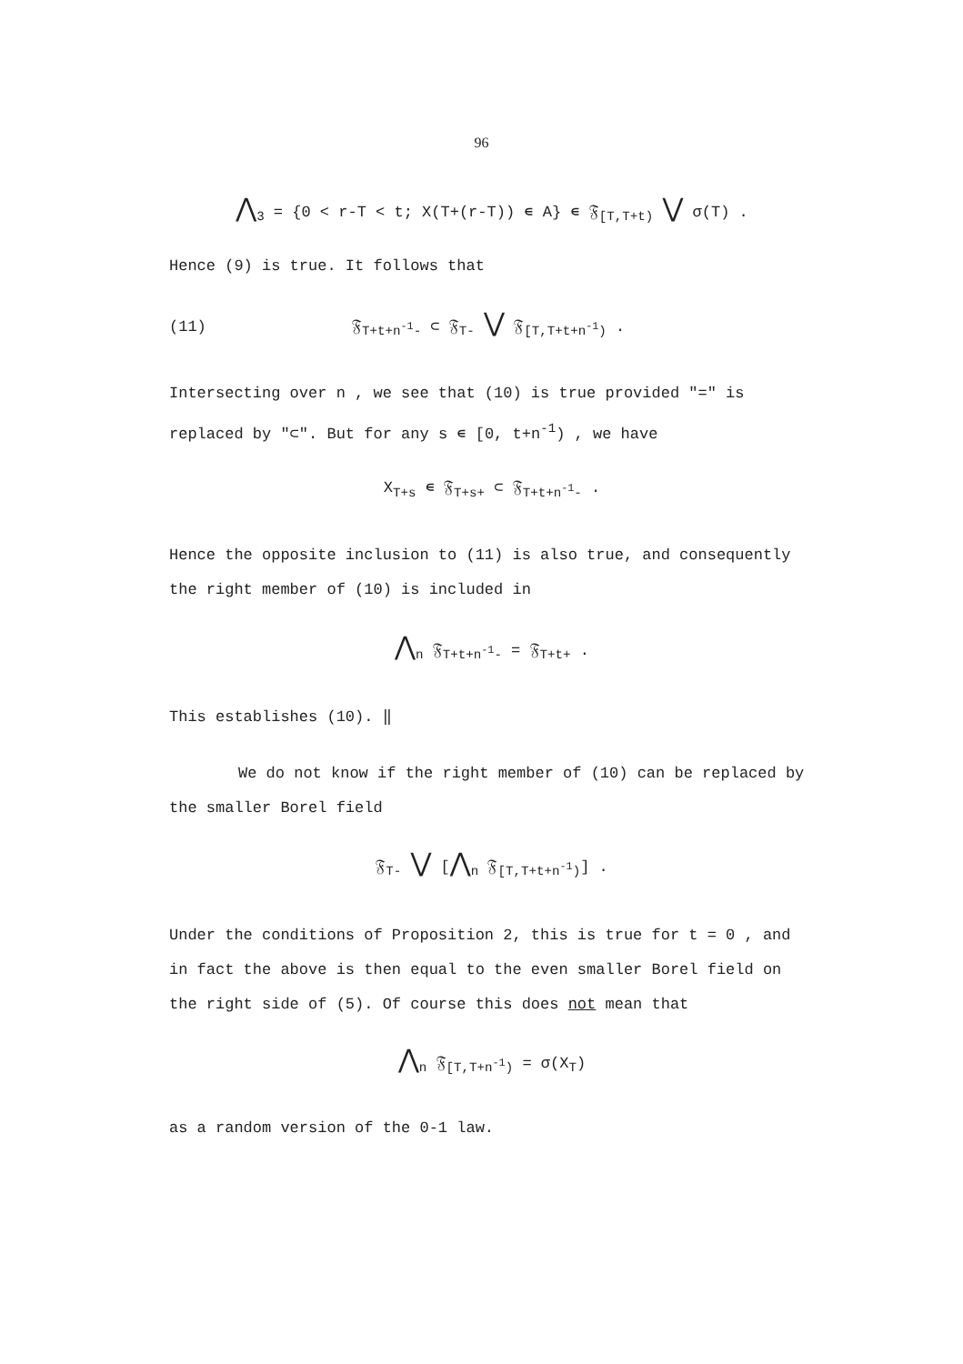96
⋀<sub>3</sub> = {0 < r-T < t; X(T+(r-T)) ∊ A} ∊ 𝔉<sub>[T,T+t)</sub> ⋁ σ(T) .
Hence (9) is true. It follows that
(11) 𝔉<sub>T+t+n<sup>-1</sup>-</sub> ⊂ 𝔉<sub>T-</sub> ⋁ 𝔉<sub>[T,T+t+n<sup>-1</sup>)</sub> .
Intersecting over n , we see that (10) is true provided "=" is replaced by "⊂". But for any s ∊ [0, t+n<sup>-1</sup>) , we have
X<sub>T+s</sub> ∊ 𝔉<sub>T+s+</sub> ⊂ 𝔉<sub>T+t+n<sup>-1</sup>-</sub> .
Hence the opposite inclusion to (11) is also true, and consequently the right member of (10) is included in
⋀<sub>n</sub> 𝔉<sub>T+t+n<sup>-1</sup>-</sub> = 𝔉<sub>T+t+</sub> .
This establishes (10). ‖
We do not know if the right member of (10) can be replaced by the smaller Borel field
𝔉<sub>T-</sub> ⋁ [⋀<sub>n</sub> 𝔉<sub>[T,T+t+n<sup>-1</sup>)</sub>] .
Under the conditions of Proposition 2, this is true for t = 0 , and in fact the above is then equal to the even smaller Borel field on the right side of (5). Of course this does not mean that
⋀<sub>n</sub> 𝔉<sub>[T,T+n<sup>-1</sup>)</sub> = σ(X<sub>T</sub>)
as a random version of the 0-1 law.